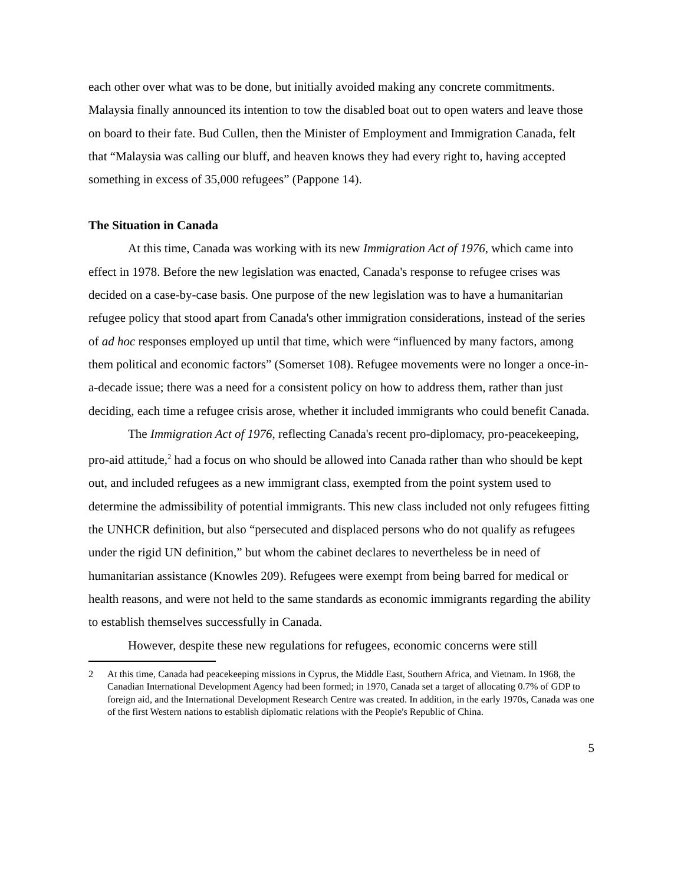each other over what was to be done, but initially avoided making any concrete commitments. Malaysia finally announced its intention to tow the disabled boat out to open waters and leave those on board to their fate. Bud Cullen, then the Minister of Employment and Immigration Canada, felt that “Malaysia was calling our bluff, and heaven knows they had every right to, having accepted something in excess of 35,000 refugees” (Pappone 14).
The Situation in Canada
At this time, Canada was working with its new Immigration Act of 1976, which came into effect in 1978. Before the new legislation was enacted, Canada's response to refugee crises was decided on a case-by-case basis. One purpose of the new legislation was to have a humanitarian refugee policy that stood apart from Canada's other immigration considerations, instead of the series of ad hoc responses employed up until that time, which were “influenced by many factors, among them political and economic factors” (Somerset 108). Refugee movements were no longer a once-in-a-decade issue; there was a need for a consistent policy on how to address them, rather than just deciding, each time a refugee crisis arose, whether it included immigrants who could benefit Canada.
The Immigration Act of 1976, reflecting Canada's recent pro-diplomacy, pro-peacekeeping, pro-aid attitude,<sup>2</sup> had a focus on who should be allowed into Canada rather than who should be kept out, and included refugees as a new immigrant class, exempted from the point system used to determine the admissibility of potential immigrants. This new class included not only refugees fitting the UNHCR definition, but also “persecuted and displaced persons who do not qualify as refugees under the rigid UN definition,” but whom the cabinet declares to nevertheless be in need of humanitarian assistance (Knowles 209). Refugees were exempt from being barred for medical or health reasons, and were not held to the same standards as economic immigrants regarding the ability to establish themselves successfully in Canada.
However, despite these new regulations for refugees, economic concerns were still
2 At this time, Canada had peacekeeping missions in Cyprus, the Middle East, Southern Africa, and Vietnam. In 1968, the Canadian International Development Agency had been formed; in 1970, Canada set a target of allocating 0.7% of GDP to foreign aid, and the International Development Research Centre was created. In addition, in the early 1970s, Canada was one of the first Western nations to establish diplomatic relations with the People's Republic of China.
5